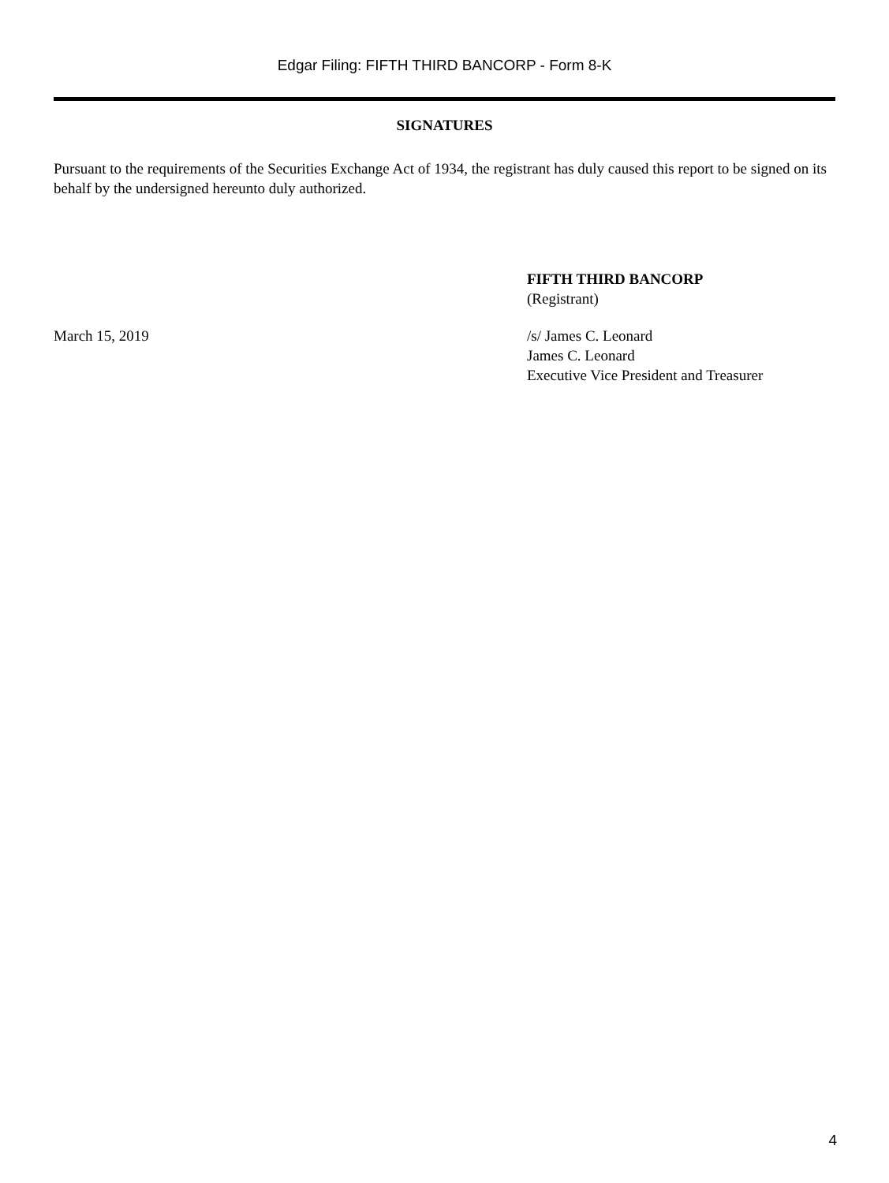Edgar Filing: FIFTH THIRD BANCORP - Form 8-K
SIGNATURES
Pursuant to the requirements of the Securities Exchange Act of 1934, the registrant has duly caused this report to be signed on its behalf by the undersigned hereunto duly authorized.
FIFTH THIRD BANCORP
(Registrant)
March 15, 2019 /s/ James C. Leonard
James C. Leonard
Executive Vice President and Treasurer
4